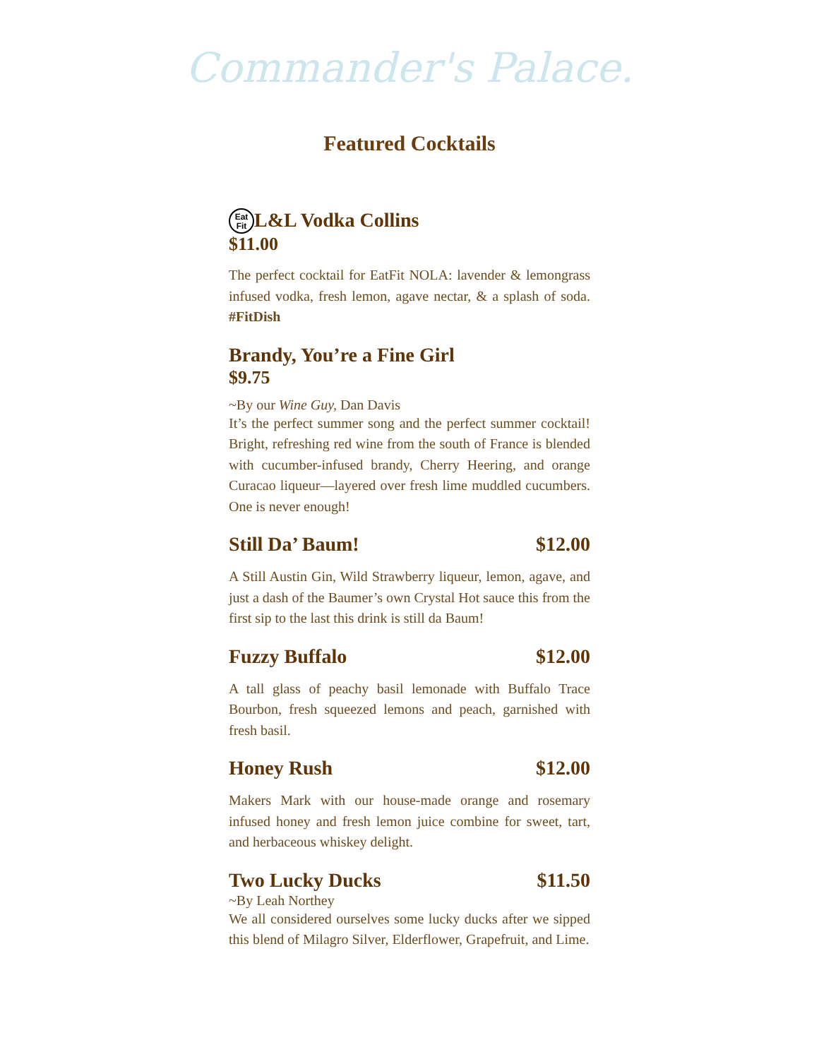Commander's Palace.
Featured Cocktails
Eat
Fit L&L Vodka Collins
$11.00
The perfect cocktail for EatFit NOLA: lavender & lemongrass infused vodka, fresh lemon, agave nectar, & a splash of soda. #FitDish
Brandy, You’re a Fine Girl
$9.75
~By our Wine Guy, Dan Davis
It’s the perfect summer song and the perfect summer cocktail! Bright, refreshing red wine from the south of France is blended with cucumber-infused brandy, Cherry Heering, and orange Curacao liqueur—layered over fresh lime muddled cucumbers. One is never enough!
Still Da’ Baum! $12.00
A Still Austin Gin, Wild Strawberry liqueur, lemon, agave, and just a dash of the Baumer’s own Crystal Hot sauce this from the first sip to the last this drink is still da Baum!
Fuzzy Buffalo $12.00
A tall glass of peachy basil lemonade with Buffalo Trace Bourbon, fresh squeezed lemons and peach, garnished with fresh basil.
Honey Rush $12.00
Makers Mark with our house-made orange and rosemary infused honey and fresh lemon juice combine for sweet, tart, and herbaceous whiskey delight.
Two Lucky Ducks $11.50
~By Leah Northey
We all considered ourselves some lucky ducks after we sipped this blend of Milagro Silver, Elderflower, Grapefruit, and Lime.